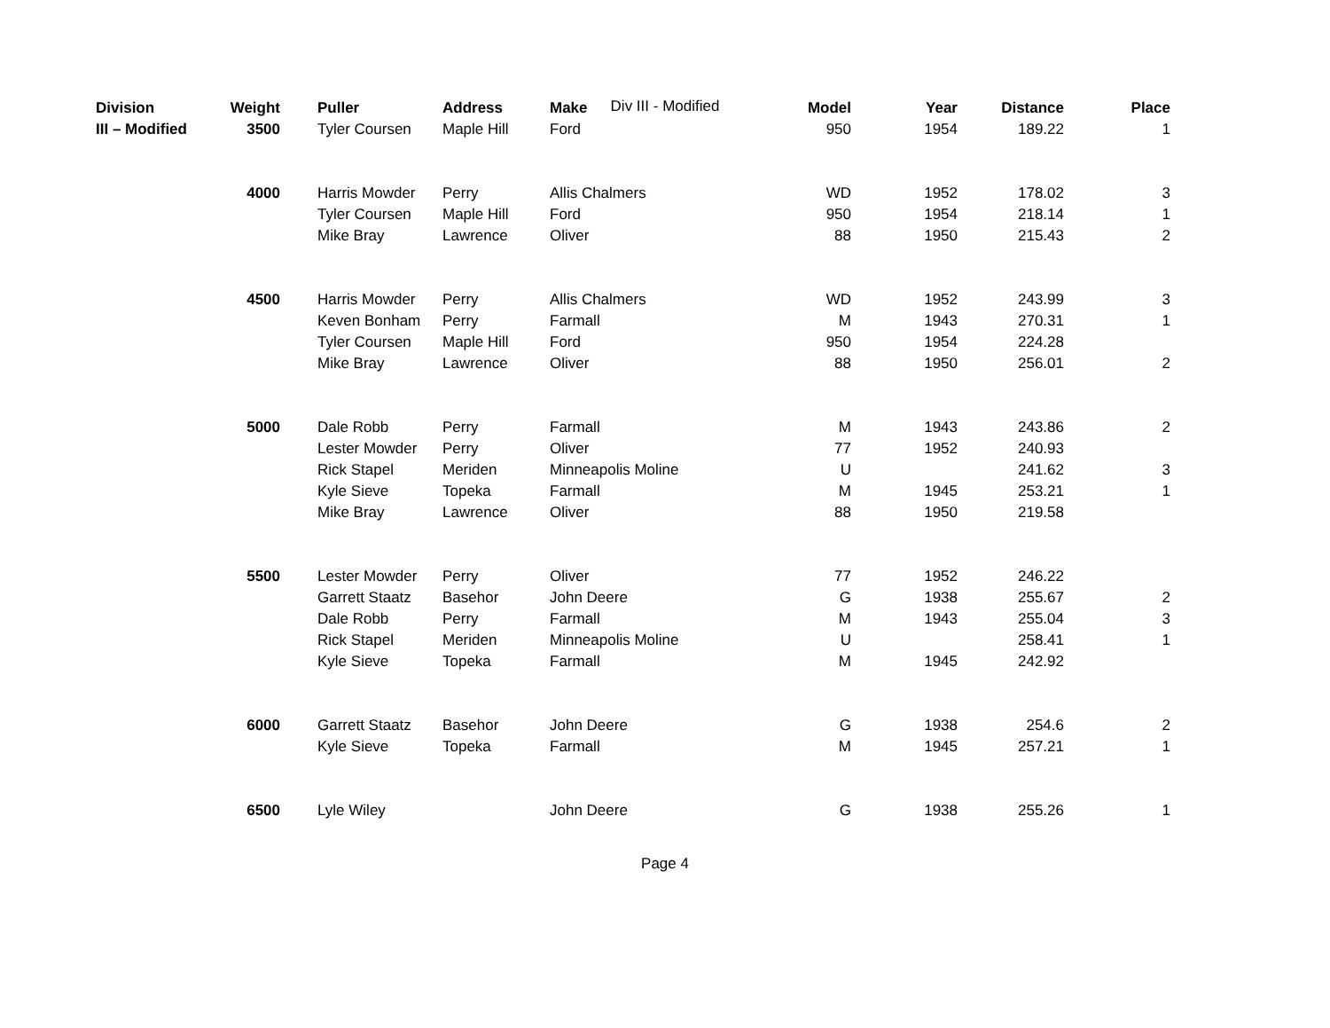Div III - Modified
| Division | Weight | | Puller | Address | Make | Model | Year | Distance | Place |
| --- | --- | --- | --- | --- | --- | --- | --- | --- | --- |
| III – Modified | 3500 | | Tyler Coursen | Maple Hill | Ford | 950 | 1954 | 189.22 | 1 |
| | 4000 | | Harris Mowder | Perry | Allis Chalmers | WD | 1952 | 178.02 | 3 |
| | | | Tyler Coursen | Maple Hill | Ford | 950 | 1954 | 218.14 | 1 |
| | | | Mike Bray | Lawrence | Oliver | 88 | 1950 | 215.43 | 2 |
| | 4500 | | Harris Mowder | Perry | Allis Chalmers | WD | 1952 | 243.99 | 3 |
| | | | Keven Bonham | Perry | Farmall | M | 1943 | 270.31 | 1 |
| | | | Tyler Coursen | Maple Hill | Ford | 950 | 1954 | 224.28 | |
| | | | Mike Bray | Lawrence | Oliver | 88 | 1950 | 256.01 | 2 |
| | 5000 | | Dale Robb | Perry | Farmall | M | 1943 | 243.86 | 2 |
| | | | Lester Mowder | Perry | Oliver | 77 | 1952 | 240.93 | |
| | | | Rick Stapel | Meriden | Minneapolis Moline | U | | 241.62 | 3 |
| | | | Kyle Sieve | Topeka | Farmall | M | 1945 | 253.21 | 1 |
| | | | Mike Bray | Lawrence | Oliver | 88 | 1950 | 219.58 | |
| | 5500 | | Lester Mowder | Perry | Oliver | 77 | 1952 | 246.22 | |
| | | | Garrett Staatz | Basehor | John Deere | G | 1938 | 255.67 | 2 |
| | | | Dale Robb | Perry | Farmall | M | 1943 | 255.04 | 3 |
| | | | Rick Stapel | Meriden | Minneapolis Moline | U | | 258.41 | 1 |
| | | | Kyle Sieve | Topeka | Farmall | M | 1945 | 242.92 | |
| | 6000 | | Garrett Staatz | Basehor | John Deere | G | 1938 | 254.6 | 2 |
| | | | Kyle Sieve | Topeka | Farmall | M | 1945 | 257.21 | 1 |
| | 6500 | | Lyle Wiley | | John Deere | G | 1938 | 255.26 | 1 |
Page 4